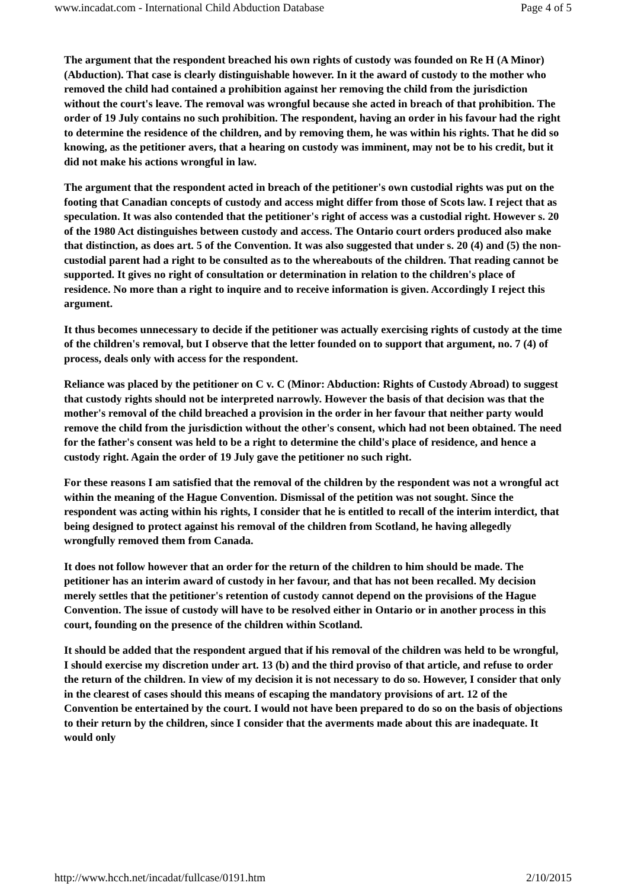www.incadat.com - International Child Abduction Database Page 4 of 5
The argument that the respondent breached his own rights of custody was founded on Re H (A Minor) (Abduction). That case is clearly distinguishable however. In it the award of custody to the mother who removed the child had contained a prohibition against her removing the child from the jurisdiction without the court's leave. The removal was wrongful because she acted in breach of that prohibition. The order of 19 July contains no such prohibition. The respondent, having an order in his favour had the right to determine the residence of the children, and by removing them, he was within his rights. That he did so knowing, as the petitioner avers, that a hearing on custody was imminent, may not be to his credit, but it did not make his actions wrongful in law.
The argument that the respondent acted in breach of the petitioner's own custodial rights was put on the footing that Canadian concepts of custody and access might differ from those of Scots law. I reject that as speculation. It was also contended that the petitioner's right of access was a custodial right. However s. 20 of the 1980 Act distinguishes between custody and access. The Ontario court orders produced also make that distinction, as does art. 5 of the Convention. It was also suggested that under s. 20 (4) and (5) the non-custodial parent had a right to be consulted as to the whereabouts of the children. That reading cannot be supported. It gives no right of consultation or determination in relation to the children's place of residence. No more than a right to inquire and to receive information is given. Accordingly I reject this argument.
It thus becomes unnecessary to decide if the petitioner was actually exercising rights of custody at the time of the children's removal, but I observe that the letter founded on to support that argument, no. 7 (4) of process, deals only with access for the respondent.
Reliance was placed by the petitioner on C v. C (Minor: Abduction: Rights of Custody Abroad) to suggest that custody rights should not be interpreted narrowly. However the basis of that decision was that the mother's removal of the child breached a provision in the order in her favour that neither party would remove the child from the jurisdiction without the other's consent, which had not been obtained. The need for the father's consent was held to be a right to determine the child's place of residence, and hence a custody right. Again the order of 19 July gave the petitioner no such right.
For these reasons I am satisfied that the removal of the children by the respondent was not a wrongful act within the meaning of the Hague Convention. Dismissal of the petition was not sought. Since the respondent was acting within his rights, I consider that he is entitled to recall of the interim interdict, that being designed to protect against his removal of the children from Scotland, he having allegedly wrongfully removed them from Canada.
It does not follow however that an order for the return of the children to him should be made. The petitioner has an interim award of custody in her favour, and that has not been recalled. My decision merely settles that the petitioner's retention of custody cannot depend on the provisions of the Hague Convention. The issue of custody will have to be resolved either in Ontario or in another process in this court, founding on the presence of the children within Scotland.
It should be added that the respondent argued that if his removal of the children was held to be wrongful, I should exercise my discretion under art. 13 (b) and the third proviso of that article, and refuse to order the return of the children. In view of my decision it is not necessary to do so. However, I consider that only in the clearest of cases should this means of escaping the mandatory provisions of art. 12 of the Convention be entertained by the court. I would not have been prepared to do so on the basis of objections to their return by the children, since I consider that the averments made about this are inadequate. It would only
http://www.hcch.net/incadat/fullcase/0191.htm 2/10/2015